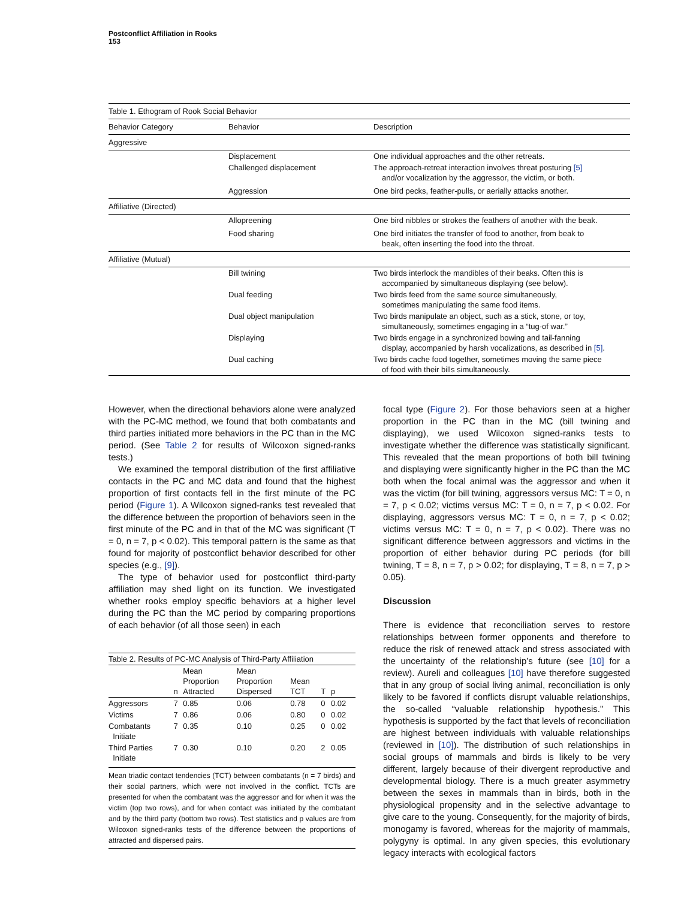Postconflict Affiliation in Rooks
153
| Table 1. Ethogram of Rook Social Behavior | | |
| Behavior Category | Behavior | Description |
| Aggressive | | |
| | Displacement | One individual approaches and the other retreats. |
| | Challenged displacement | The approach-retreat interaction involves threat posturing [5] and/or vocalization by the aggressor, the victim, or both. |
| | Aggression | One bird pecks, feather-pulls, or aerially attacks another. |
| Affiliative (Directed) | | |
| | Allopreening | One bird nibbles or strokes the feathers of another with the beak. |
| | Food sharing | One bird initiates the transfer of food to another, from beak to beak, often inserting the food into the throat. |
| Affiliative (Mutual) | | |
| | Bill twining | Two birds interlock the mandibles of their beaks. Often this is accompanied by simultaneous displaying (see below). |
| | Dual feeding | Two birds feed from the same source simultaneously, sometimes manipulating the same food items. |
| | Dual object manipulation | Two birds manipulate an object, such as a stick, stone, or toy, simultaneously, sometimes engaging in a “tug-of war.” |
| | Displaying | Two birds engage in a synchronized bowing and tail-fanning display, accompanied by harsh vocalizations, as described in [5] . |
| | Dual caching | Two birds cache food together, sometimes moving the same piece of food with their bills simultaneously. |
However, when the directional behaviors alone were analyzed with the PC-MC method, we found that both combatants and third parties initiated more behaviors in the PC than in the MC period. (See Table 2 for results of Wilcoxon signed-ranks tests.)
We examined the temporal distribution of the first affiliative contacts in the PC and MC data and found that the highest proportion of first contacts fell in the first minute of the PC period (Figure 1). A Wilcoxon signed-ranks test revealed that the difference between the proportion of behaviors seen in the first minute of the PC and in that of the MC was significant (T = 0, n = 7, p < 0.02). This temporal pattern is the same as that found for majority of postconflict behavior described for other species (e.g., [9]).
The type of behavior used for postconflict third-party affiliation may shed light on its function. We investigated whether rooks employ specific behaviors at a higher level during the PC than the MC period by comparing proportions of each behavior (of all those seen) in each
| Table 2. Results of PC-MC Analysis of Third-Party Affiliation | | | | | | |
| | n | Mean Proportion Attracted | Mean Proportion Dispersed | Mean TCT | T | p |
| Aggressors | 7 | 0.85 | 0.06 | 0.78 | 0 | 0.02 |
| Victims | 7 | 0.86 | 0.06 | 0.80 | 0 | 0.02 |
| Combatants Initiate | 7 | 0.35 | 0.10 | 0.25 | 0 | 0.02 |
| Third Parties Initiate | 7 | 0.30 | 0.10 | 0.20 | 2 | 0.05 |
Mean triadic contact tendencies (TCT) between combatants (n = 7 birds) and their social partners, which were not involved in the conflict. TCTs are presented for when the combatant was the aggressor and for when it was the victim (top two rows), and for when contact was initiated by the combatant and by the third party (bottom two rows). Test statistics and p values are from Wilcoxon signed-ranks tests of the difference between the proportions of attracted and dispersed pairs.
focal type (Figure 2). For those behaviors seen at a higher proportion in the PC than in the MC (bill twining and displaying), we used Wilcoxon signed-ranks tests to investigate whether the difference was statistically significant. This revealed that the mean proportions of both bill twining and displaying were significantly higher in the PC than the MC both when the focal animal was the aggressor and when it was the victim (for bill twining, aggressors versus MC: T = 0, n = 7, p < 0.02; victims versus MC: T = 0, n = 7, p < 0.02. For displaying, aggressors versus MC: T = 0, n = 7, p < 0.02; victims versus MC: T = 0, n = 7, p < 0.02). There was no significant difference between aggressors and victims in the proportion of either behavior during PC periods (for bill twining, T = 8, n = 7, p > 0.02; for displaying, T = 8, n = 7, p > 0.05).
Discussion
There is evidence that reconciliation serves to restore relationships between former opponents and therefore to reduce the risk of renewed attack and stress associated with the uncertainty of the relationship’s future (see [10] for a review). Aureli and colleagues [10] have therefore suggested that in any group of social living animal, reconciliation is only likely to be favored if conflicts disrupt valuable relationships, the so-called “valuable relationship hypothesis.” This hypothesis is supported by the fact that levels of reconciliation are highest between individuals with valuable relationships (reviewed in [10]). The distribution of such relationships in social groups of mammals and birds is likely to be very different, largely because of their divergent reproductive and developmental biology. There is a much greater asymmetry between the sexes in mammals than in birds, both in the physiological propensity and in the selective advantage to give care to the young. Consequently, for the majority of birds, monogamy is favored, whereas for the majority of mammals, polygyny is optimal. In any given species, this evolutionary legacy interacts with ecological factors